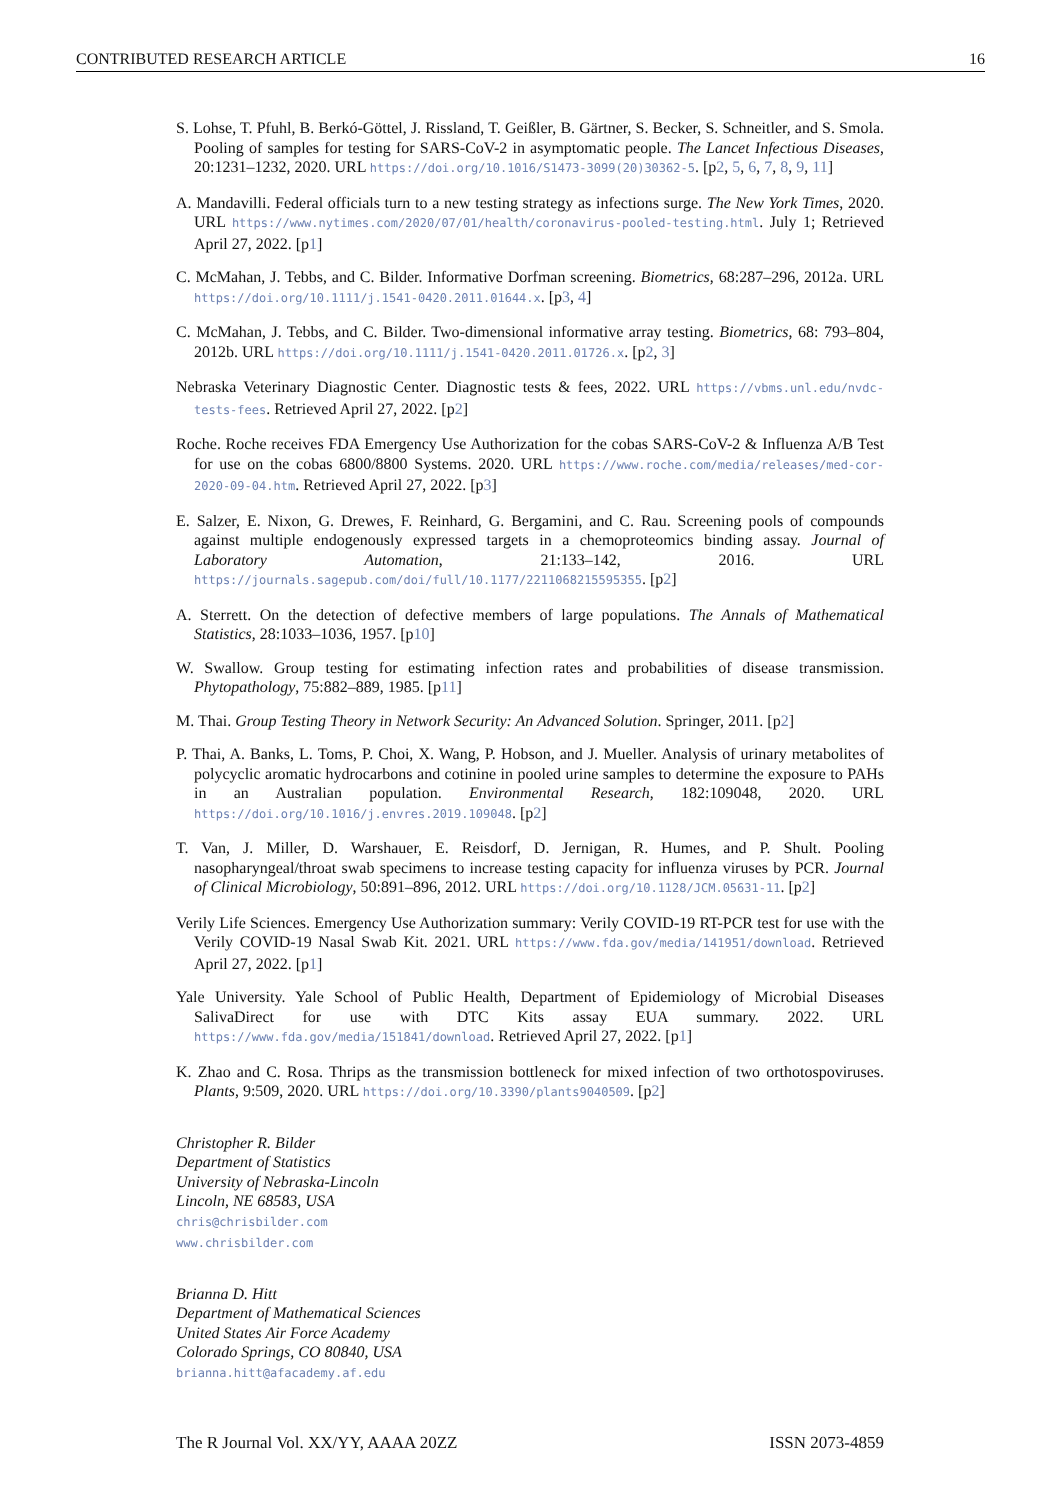CONTRIBUTED RESEARCH ARTICLE 16
S. Lohse, T. Pfuhl, B. Berkó-Göttel, J. Rissland, T. Geißler, B. Gärtner, S. Becker, S. Schneitler, and S. Smola. Pooling of samples for testing for SARS-CoV-2 in asymptomatic people. The Lancet Infectious Diseases, 20:1231–1232, 2020. URL https://doi.org/10.1016/S1473-3099(20)30362-5. [p2, 5, 6, 7, 8, 9, 11]
A. Mandavilli. Federal officials turn to a new testing strategy as infections surge. The New York Times, 2020. URL https://www.nytimes.com/2020/07/01/health/coronavirus-pooled-testing.html. July 1; Retrieved April 27, 2022. [p1]
C. McMahan, J. Tebbs, and C. Bilder. Informative Dorfman screening. Biometrics, 68:287–296, 2012a. URL https://doi.org/10.1111/j.1541-0420.2011.01644.x. [p3, 4]
C. McMahan, J. Tebbs, and C. Bilder. Two-dimensional informative array testing. Biometrics, 68: 793–804, 2012b. URL https://doi.org/10.1111/j.1541-0420.2011.01726.x. [p2, 3]
Nebraska Veterinary Diagnostic Center. Diagnostic tests & fees, 2022. URL https://vbms.unl.edu/nvdc-tests-fees. Retrieved April 27, 2022. [p2]
Roche. Roche receives FDA Emergency Use Authorization for the cobas SARS-CoV-2 & Influenza A/B Test for use on the cobas 6800/8800 Systems. 2020. URL https://www.roche.com/media/releases/med-cor-2020-09-04.htm. Retrieved April 27, 2022. [p3]
E. Salzer, E. Nixon, G. Drewes, F. Reinhard, G. Bergamini, and C. Rau. Screening pools of compounds against multiple endogenously expressed targets in a chemoproteomics binding assay. Journal of Laboratory Automation, 21:133–142, 2016. URL https://journals.sagepub.com/doi/full/10.1177/2211068215595355. [p2]
A. Sterrett. On the detection of defective members of large populations. The Annals of Mathematical Statistics, 28:1033–1036, 1957. [p10]
W. Swallow. Group testing for estimating infection rates and probabilities of disease transmission. Phytopathology, 75:882–889, 1985. [p11]
M. Thai. Group Testing Theory in Network Security: An Advanced Solution. Springer, 2011. [p2]
P. Thai, A. Banks, L. Toms, P. Choi, X. Wang, P. Hobson, and J. Mueller. Analysis of urinary metabolites of polycyclic aromatic hydrocarbons and cotinine in pooled urine samples to determine the exposure to PAHs in an Australian population. Environmental Research, 182:109048, 2020. URL https://doi.org/10.1016/j.envres.2019.109048. [p2]
T. Van, J. Miller, D. Warshauer, E. Reisdorf, D. Jernigan, R. Humes, and P. Shult. Pooling nasopharyngeal/throat swab specimens to increase testing capacity for influenza viruses by PCR. Journal of Clinical Microbiology, 50:891–896, 2012. URL https://doi.org/10.1128/JCM.05631-11. [p2]
Verily Life Sciences. Emergency Use Authorization summary: Verily COVID-19 RT-PCR test for use with the Verily COVID-19 Nasal Swab Kit. 2021. URL https://www.fda.gov/media/141951/download. Retrieved April 27, 2022. [p1]
Yale University. Yale School of Public Health, Department of Epidemiology of Microbial Diseases SalivaDirect for use with DTC Kits assay EUA summary. 2022. URL https://www.fda.gov/media/151841/download. Retrieved April 27, 2022. [p1]
K. Zhao and C. Rosa. Thrips as the transmission bottleneck for mixed infection of two orthotospoviruses. Plants, 9:509, 2020. URL https://doi.org/10.3390/plants9040509. [p2]
Christopher R. Bilder
Department of Statistics
University of Nebraska-Lincoln
Lincoln, NE 68583, USA
chris@chrisbilder.com
www.chrisbilder.com
Brianna D. Hitt
Department of Mathematical Sciences
United States Air Force Academy
Colorado Springs, CO 80840, USA
brianna.hitt@afacademy.af.edu
The R Journal Vol. XX/YY, AAAA 20ZZ ISSN 2073-4859